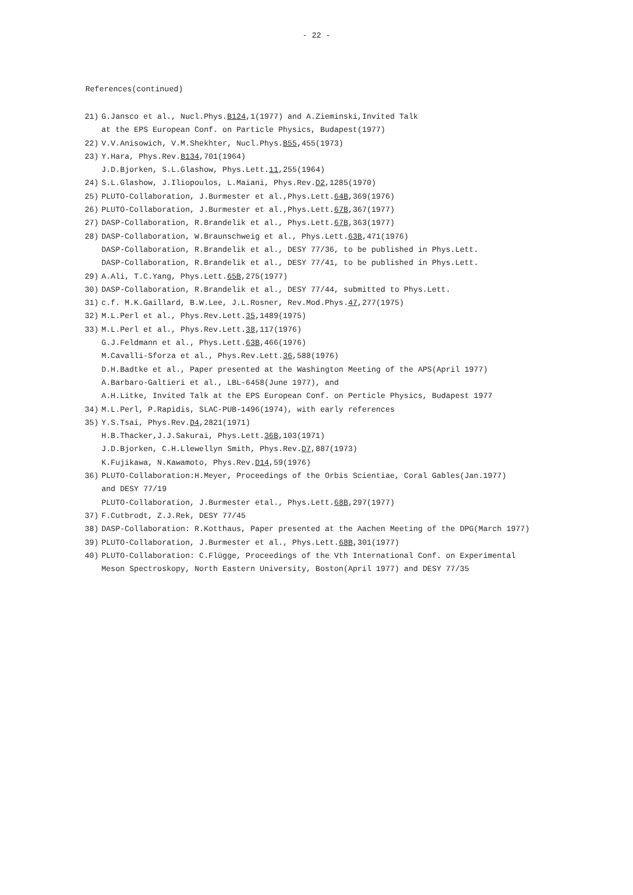- 22 -
References(continued)
21) G.Jansco et al., Nucl.Phys.B124,1(1977) and A.Zieminski,Invited Talk
at the EPS European Conf. on Particle Physics, Budapest(1977)
22) V.V.Anisowich, V.M.Shekhter, Nucl.Phys.B55,455(1973)
23) Y.Hara, Phys.Rev.B134,701(1964)
J.D.Bjorken, S.L.Glashow, Phys.Lett.11,255(1964)
24) S.L.Glashow, J.Iliopoulos, L.Maiani, Phys.Rev.D2,1285(1970)
25) PLUTO-Collaboration, J.Burmester et al.,Phys.Lett.64B,369(1976)
26) PLUTO-Collaboration, J.Burmester et al.,Phys.Lett.67B,367(1977)
27) DASP-Collaboration, R.Brandelik et al., Phys.Lett.67B,363(1977)
28) DASP-Collaboration, W.Braunschweig et al., Phys.Lett.63B,471(1976)
DASP-Collaboration, R.Brandelik et al., DESY 77/36, to be published in Phys.Lett.
DASP-Collaboration, R.Brandelik et al., DESY 77/41, to be published in Phys.Lett.
29) A.Ali, T.C.Yang, Phys.Lett.65B,275(1977)
30) DASP-Collaboration, R.Brandelik et al., DESY 77/44, submitted to Phys.Lett.
31) c.f. M.K.Gaillard, B.W.Lee, J.L.Rosner, Rev.Mod.Phys.47,277(1975)
32) M.L.Perl et al., Phys.Rev.Lett.35,1489(1975)
33) M.L.Perl et al., Phys.Rev.Lett.38,117(1976)
G.J.Feldmann et al., Phys.Lett.63B,466(1976)
M.Cavalli-Sforza et al., Phys.Rev.Lett.36,588(1976)
D.H.Badtke et al., Paper presented at the Washington Meeting of the APS(April 1977)
A.Barbaro-Galtieri et al., LBL-6458(June 1977), and
A.H.Litke, Invited Talk at the EPS European Conf. on Perticle Physics, Budapest 1977
34) M.L.Perl, P.Rapidis, SLAC-PUB-1496(1974), with early references
35) Y.S.Tsai, Phys.Rev.D4,2821(1971)
H.B.Thacker,J.J.Sakurai, Phys.Lett.36B,103(1971)
J.D.Bjorken, C.H.Llewellyn Smith, Phys.Rev.D7,887(1973)
K.Fujikawa, N.Kawamoto, Phys.Rev.D14,59(1976)
36) PLUTO-Collaboration:H.Meyer, Proceedings of the Orbis Scientiae, Coral Gables(Jan.1977)
and DESY 77/19
PLUTO-Collaboration, J.Burmester etal., Phys.Lett.68B,297(1977)
37) F.Cutbrodt, Z.J.Rek, DESY 77/45
38) DASP-Collaboration: R.Kotthaus, Paper presented at the Aachen Meeting of the DPG(March 1977)
39) PLUTO-Collaboration, J.Burmester et al., Phys.Lett.68B,301(1977)
40) PLUTO-Collaboration: C.Flügge, Proceedings of the Vth International Conf. on Experimental
Meson Spectroskopy, North Eastern University, Boston(April 1977) and DESY 77/35